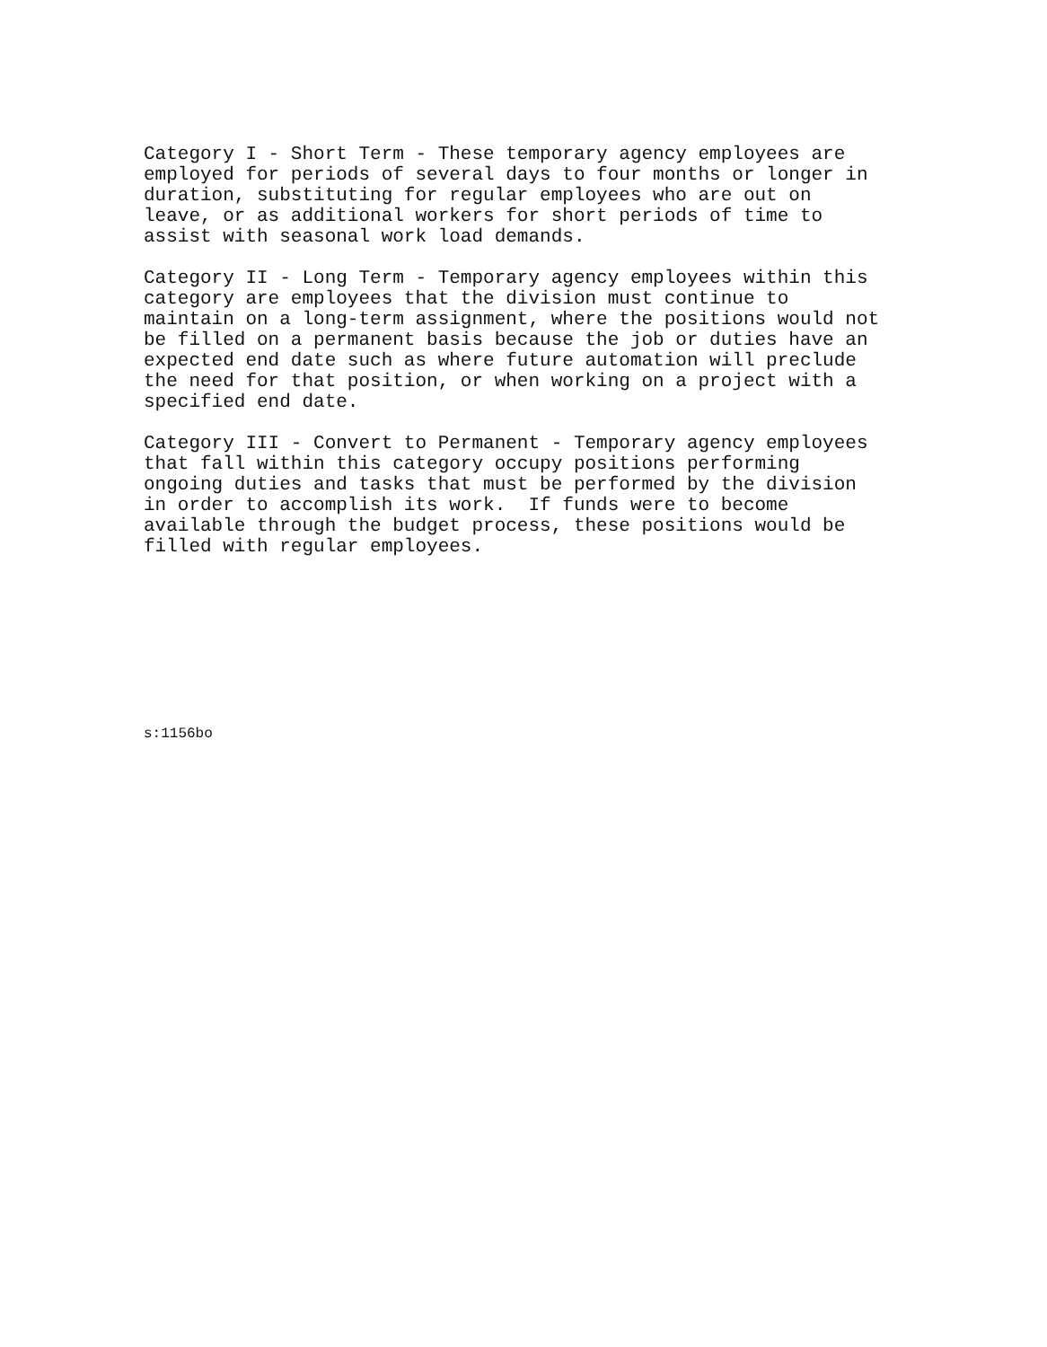Category I - Short Term - These temporary agency employees are employed for periods of several days to four months or longer in duration, substituting for regular employees who are out on leave, or as additional workers for short periods of time to assist with seasonal work load demands.
Category II - Long Term - Temporary agency employees within this category are employees that the division must continue to maintain on a long-term assignment, where the positions would not be filled on a permanent basis because the job or duties have an expected end date such as where future automation will preclude the need for that position, or when working on a project with a specified end date.
Category III - Convert to Permanent - Temporary agency employees that fall within this category occupy positions performing ongoing duties and tasks that must be performed by the division in order to accomplish its work. If funds were to become available through the budget process, these positions would be filled with regular employees.
s:1156bo